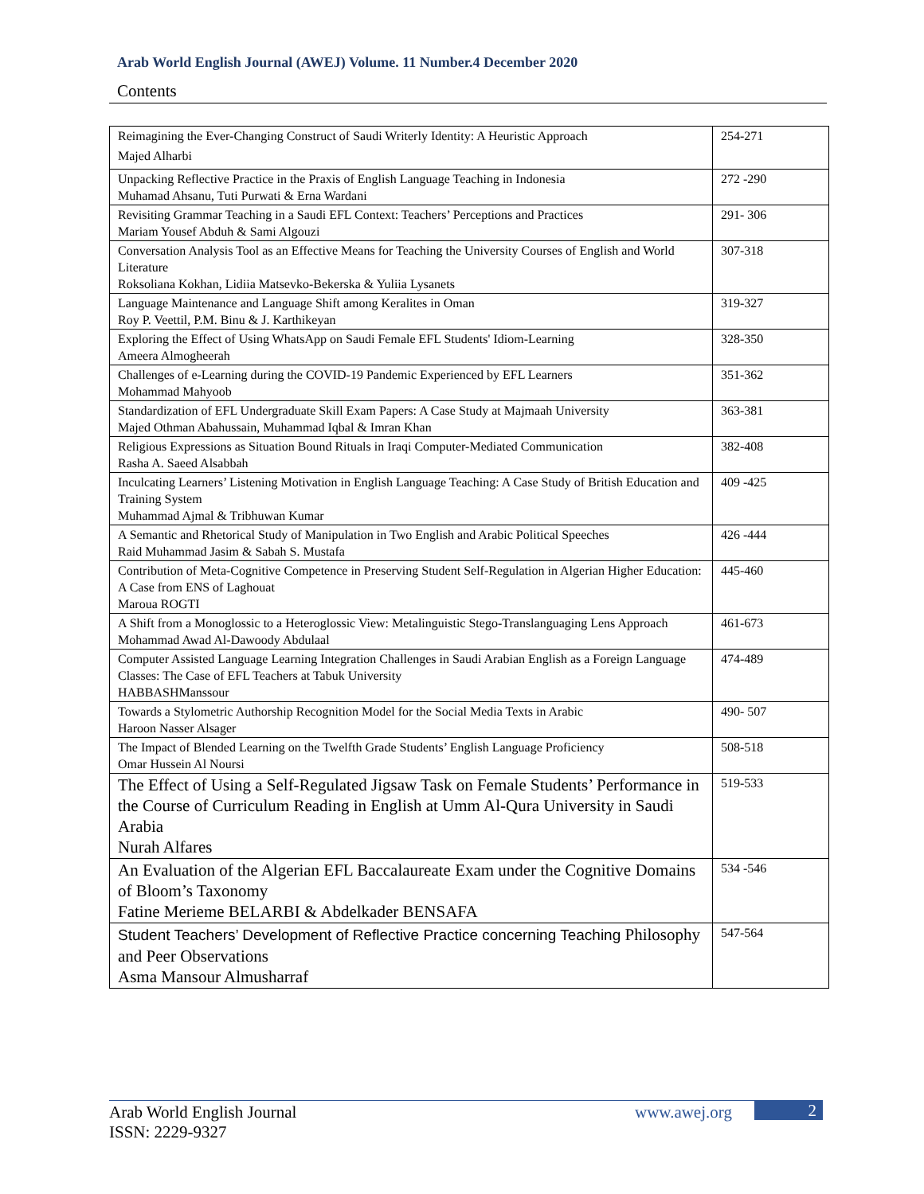Arab World English Journal (AWEJ) Volume. 11 Number.4 December 2020
Contents
| Reimagining the Ever-Changing Construct of Saudi Writerly Identity: A Heuristic Approach Majed Alharbi | 254-271 |
| Unpacking Reflective Practice in the Praxis of English Language Teaching in Indonesia Muhamad Ahsanu, Tuti Purwati & Erna Wardani | 272 -290 |
| Revisiting Grammar Teaching in a Saudi EFL Context: Teachers’ Perceptions and Practices Mariam Yousef Abduh & Sami Algouzi | 291- 306 |
| Conversation Analysis Tool as an Effective Means for Teaching the University Courses of English and World Literature Roksoliana Kokhan, Lidiia Matsevko-Bekerska & Yuliia Lysanets | 307-318 |
| Language Maintenance and Language Shift among Keralites in Oman Roy P. Veettil, P.M. Binu & J. Karthikeyan | 319-327 |
| Exploring the Effect of Using WhatsApp on Saudi Female EFL Students' Idiom-Learning Ameera Almogheerah | 328-350 |
| Challenges of e-Learning during the COVID-19 Pandemic Experienced by EFL Learners Mohammad Mahyoob | 351-362 |
| Standardization of EFL Undergraduate Skill Exam Papers: A Case Study at Majmaah University Majed Othman Abahussain, Muhammad Iqbal & Imran Khan | 363-381 |
| Religious Expressions as Situation Bound Rituals in Iraqi Computer-Mediated Communication Rasha A. Saeed Alsabbah | 382-408 |
| Inculcating Learners’ Listening Motivation in English Language Teaching: A Case Study of British Education and Training System Muhammad Ajmal & Tribhuwan Kumar | 409 -425 |
| A Semantic and Rhetorical Study of Manipulation in Two English and Arabic Political Speeches Raid Muhammad Jasim & Sabah S. Mustafa | 426 -444 |
| Contribution of Meta-Cognitive Competence in Preserving Student Self-Regulation in Algerian Higher Education: A Case from ENS of Laghouat Maroua ROGTI | 445-460 |
| A Shift from a Monoglossic to a Heteroglossic View: Metalinguistic Stego-Translanguaging Lens Approach Mohammad Awad Al-Dawoody Abdulaal | 461-673 |
| Computer Assisted Language Learning Integration Challenges in Saudi Arabian English as a Foreign Language Classes: The Case of EFL Teachers at Tabuk University HABBASHManssour | 474-489 |
| Towards a Stylometric Authorship Recognition Model for the Social Media Texts in Arabic Haroon Nasser Alsager | 490- 507 |
| The Impact of Blended Learning on the Twelfth Grade Students’ English Language Proficiency Omar Hussein Al Noursi | 508-518 |
| The Effect of Using a Self-Regulated Jigsaw Task on Female Students’ Performance in the Course of Curriculum Reading in English at Umm Al-Qura University in Saudi Arabia Nurah Alfares | 519-533 |
| An Evaluation of the Algerian EFL Baccalaureate Exam under the Cognitive Domains of Bloom’s Taxonomy Fatine Merieme BELARBI & Abdelkader BENSAFA | 534 -546 |
| Student Teachers’ Development of Reflective Practice concerning Teaching Philosophy and Peer Observations Asma Mansour Almusharraf | 547-564 |
Arab World English Journal
ISSN: 2229-9327
www.awej.org 2